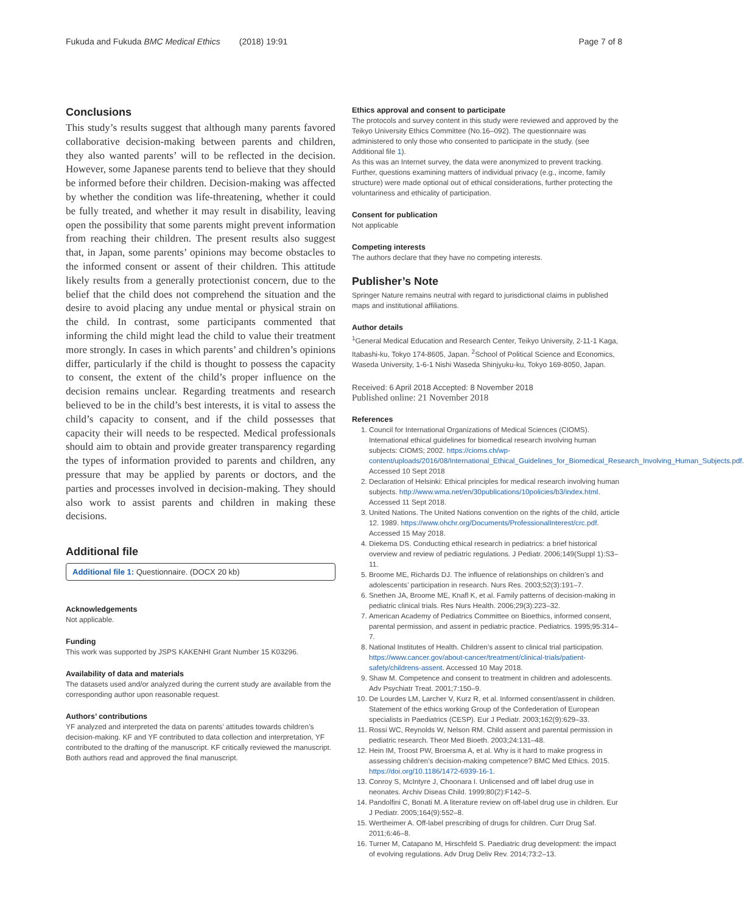Fukuda and Fukuda BMC Medical Ethics (2018) 19:91 Page 7 of 8
Conclusions
This study’s results suggest that although many parents favored collaborative decision-making between parents and children, they also wanted parents’ will to be reflected in the decision. However, some Japanese parents tend to believe that they should be informed before their children. Decision-making was affected by whether the condition was life-threatening, whether it could be fully treated, and whether it may result in disability, leaving open the possibility that some parents might prevent information from reaching their children. The present results also suggest that, in Japan, some parents’ opinions may become obstacles to the informed consent or assent of their children. This attitude likely results from a generally protectionist concern, due to the belief that the child does not comprehend the situation and the desire to avoid placing any undue mental or physical strain on the child. In contrast, some participants commented that informing the child might lead the child to value their treatment more strongly. In cases in which parents’ and children’s opinions differ, particularly if the child is thought to possess the capacity to consent, the extent of the child’s proper influence on the decision remains unclear. Regarding treatments and research believed to be in the child’s best interests, it is vital to assess the child’s capacity to consent, and if the child possesses that capacity their will needs to be respected. Medical professionals should aim to obtain and provide greater transparency regarding the types of information provided to parents and children, any pressure that may be applied by parents or doctors, and the parties and processes involved in decision-making. They should also work to assist parents and children in making these decisions.
Additional file
Additional file 1: Questionnaire. (DOCX 20 kb)
Acknowledgements
Not applicable.
Funding
This work was supported by JSPS KAKENHI Grant Number 15 K03296.
Availability of data and materials
The datasets used and/or analyzed during the current study are available from the corresponding author upon reasonable request.
Authors’ contributions
YF analyzed and interpreted the data on parents’ attitudes towards children’s decision-making. KF and YF contributed to data collection and interpretation, YF contributed to the drafting of the manuscript. KF critically reviewed the manuscript. Both authors read and approved the final manuscript.
Ethics approval and consent to participate
The protocols and survey content in this study were reviewed and approved by the Teikyo University Ethics Committee (No.16–092). The questionnaire was administered to only those who consented to participate in the study. (see Additional file 1).
As this was an Internet survey, the data were anonymized to prevent tracking. Further, questions examining matters of individual privacy (e.g., income, family structure) were made optional out of ethical considerations, further protecting the voluntariness and ethicality of participation.
Consent for publication
Not applicable
Competing interests
The authors declare that they have no competing interests.
Publisher’s Note
Springer Nature remains neutral with regard to jurisdictional claims in published maps and institutional affiliations.
Author details
<sup>1</sup> General Medical Education and Research Center, Teikyo University, 2-11-1 Kaga, Itabashi-ku, Tokyo 174-8605, Japan. <sup>2</sup>School of Political Science and Economics, Waseda University, 1-6-1 Nishi Waseda Shinjyuku-ku, Tokyo 169-8050, Japan.
Received: 6 April 2018 Accepted: 8 November 2018
Published online: 21 November 2018
References
1. Council for International Organizations of Medical Sciences (CIOMS). International ethical guidelines for biomedical research involving human subjects: CIOMS; 2002. https://cioms.ch/wp-content/uploads/2016/08/International_Ethical_Guidelines_for_Biomedical_Research_Involving_Human_Subjects.pdf. Accessed 10 Sept 2018
2. Declaration of Helsinki: Ethical principles for medical research involving human subjects. http://www.wma.net/en/30publications/10policies/b3/index.html. Accessed 11 Sept 2018.
3. United Nations. The United Nations convention on the rights of the child, article 12. 1989. https://www.ohchr.org/Documents/ProfessionalInterest/crc.pdf. Accessed 15 May 2018.
4. Diekema DS. Conducting ethical research in pediatrics: a brief historical overview and review of pediatric regulations. J Pediatr. 2006;149(Suppl 1):S3–11.
5. Broome ME, Richards DJ. The influence of relationships on children’s and adolescents’ participation in research. Nurs Res. 2003;52(3):191–7.
6. Snethen JA, Broome ME, Knafl K, et al. Family patterns of decision-making in pediatric clinical trials. Res Nurs Health. 2006;29(3):223–32.
7. American Academy of Pediatrics Committee on Bioethics, informed consent, parental permission, and assent in pediatric practice. Pediatrics. 1995;95:314–7.
8. National Institutes of Health. Children’s assent to clinical trial participation. https://www.cancer.gov/about-cancer/treatment/clinical-trials/patient-safety/childrens-assent. Accessed 10 May 2018.
9. Shaw M. Competence and consent to treatment in children and adolescents. Adv Psychiatr Treat. 2001;7:150–9.
10. De Lourdes LM, Larcher V, Kurz R, et al. Informed consent/assent in children. Statement of the ethics working Group of the Confederation of European specialists in Paediatrics (CESP). Eur J Pediatr. 2003;162(9):629–33.
11. Rossi WC, Reynolds W, Nelson RM. Child assent and parental permission in pediatric research. Theor Med Bioeth. 2003;24:131–48.
12. Hein IM, Troost PW, Broersma A, et al. Why is it hard to make progress in assessing children’s decision-making competence? BMC Med Ethics. 2015. https://doi.org/10.1186/1472-6939-16-1.
13. Conroy S, McIntyre J, Choonara I. Unlicensed and off label drug use in neonates. Archiv Diseas Child. 1999;80(2):F142–5.
14. Pandolfini C, Bonati M. A literature review on off-label drug use in children. Eur J Pediatr. 2005;164(9):552–8.
15. Wertheimer A. Off-label prescribing of drugs for children. Curr Drug Saf. 2011;6:46–8.
16. Turner M, Catapano M, Hirschfeld S. Paediatric drug development: the impact of evolving regulations. Adv Drug Deliv Rev. 2014;73:2–13.